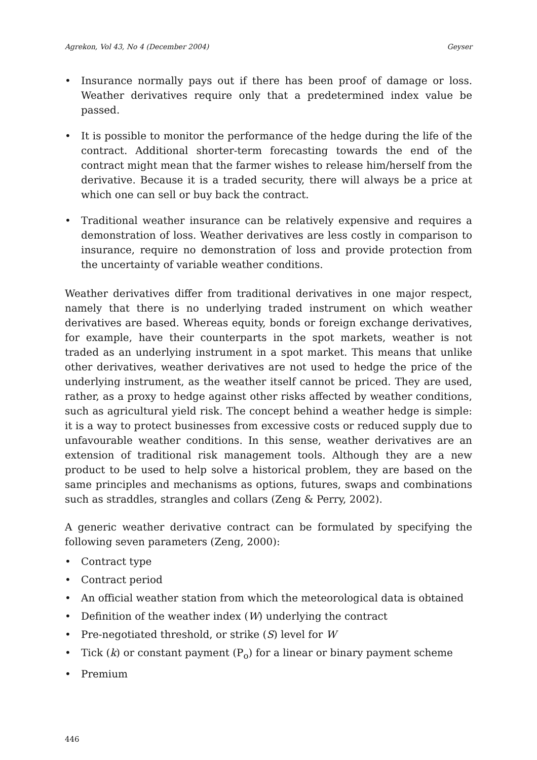Agrekon, Vol 43, No 4 (December 2004) Geyser
• Insurance normally pays out if there has been proof of damage or loss. Weather derivatives require only that a predetermined index value be passed.
• It is possible to monitor the performance of the hedge during the life of the contract. Additional shorter-term forecasting towards the end of the contract might mean that the farmer wishes to release him/herself from the derivative. Because it is a traded security, there will always be a price at which one can sell or buy back the contract.
• Traditional weather insurance can be relatively expensive and requires a demonstration of loss. Weather derivatives are less costly in comparison to insurance, require no demonstration of loss and provide protection from the uncertainty of variable weather conditions.
Weather derivatives differ from traditional derivatives in one major respect, namely that there is no underlying traded instrument on which weather derivatives are based. Whereas equity, bonds or foreign exchange derivatives, for example, have their counterparts in the spot markets, weather is not traded as an underlying instrument in a spot market. This means that unlike other derivatives, weather derivatives are not used to hedge the price of the underlying instrument, as the weather itself cannot be priced. They are used, rather, as a proxy to hedge against other risks affected by weather conditions, such as agricultural yield risk. The concept behind a weather hedge is simple: it is a way to protect businesses from excessive costs or reduced supply due to unfavourable weather conditions. In this sense, weather derivatives are an extension of traditional risk management tools. Although they are a new product to be used to help solve a historical problem, they are based on the same principles and mechanisms as options, futures, swaps and combinations such as straddles, strangles and collars (Zeng & Perry, 2002).
A generic weather derivative contract can be formulated by specifying the following seven parameters (Zeng, 2000):
• Contract type
• Contract period
• An official weather station from which the meteorological data is obtained
• Definition of the weather index (W) underlying the contract
• Pre-negotiated threshold, or strike (S) level for W
• Tick (k) or constant payment (P<sub>o</sub>) for a linear or binary payment scheme
• Premium
446